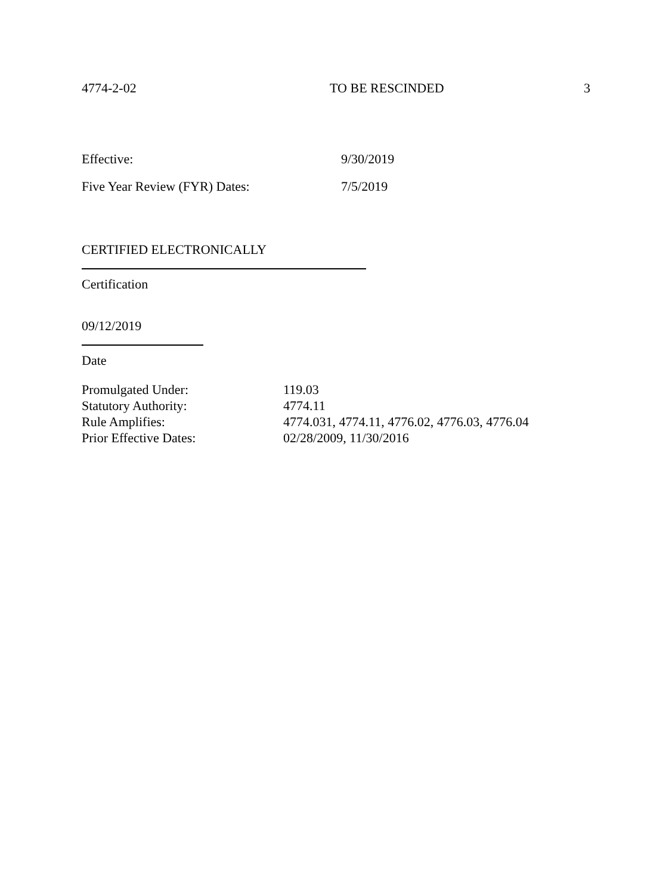4774-2-02 TO BE RESCINDED 3
Effective: 9/30/2019
Five Year Review (FYR) Dates: 7/5/2019
CERTIFIED ELECTRONICALLY
Certification
09/12/2019
Date
| Promulgated Under: | 119.03 |
| Statutory Authority: | 4774.11 |
| Rule Amplifies: | 4774.031, 4774.11, 4776.02, 4776.03, 4776.04 |
| Prior Effective Dates: | 02/28/2009, 11/30/2016 |